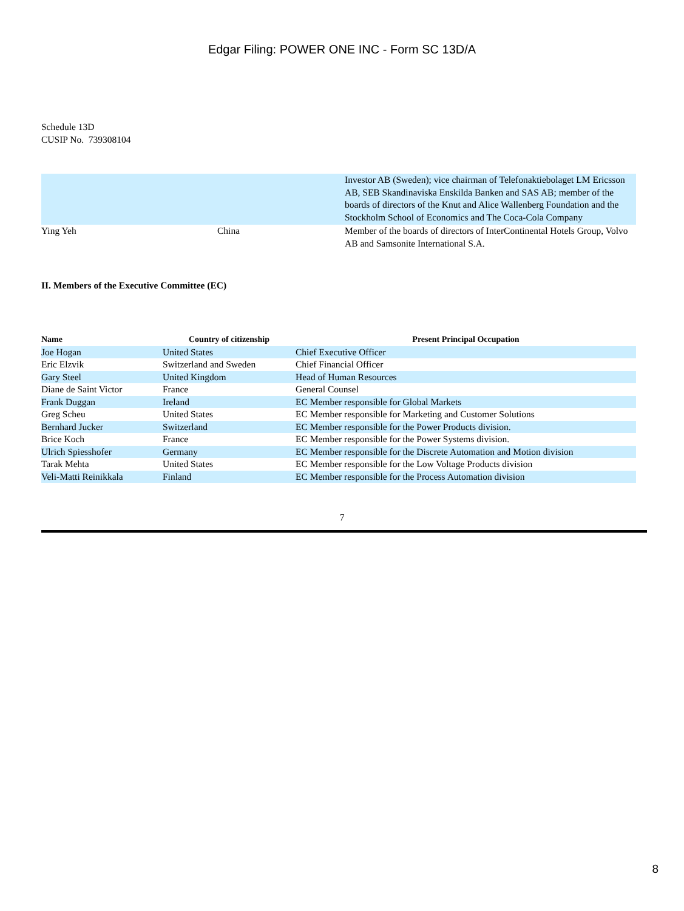Edgar Filing: POWER ONE INC - Form SC 13D/A
Schedule 13D
CUSIP No. 739308104
| | | Investor AB (Sweden); vice chairman of Telefonaktiebolaget LM Ericsson AB, SEB Skandinaviska Enskilda Banken and SAS AB; member of the boards of directors of the Knut and Alice Wallenberg Foundation and the Stockholm School of Economics and The Coca-Cola Company |
| Ying Yeh | China | Member of the boards of directors of InterContinental Hotels Group, Volvo AB and Samsonite International S.A. |
II. Members of the Executive Committee (EC)
| Name | Country of citizenship | Present Principal Occupation |
| --- | --- | --- |
| Joe Hogan | United States | Chief Executive Officer |
| Eric Elzvik | Switzerland and Sweden | Chief Financial Officer |
| Gary Steel | United Kingdom | Head of Human Resources |
| Diane de Saint Victor | France | General Counsel |
| Frank Duggan | Ireland | EC Member responsible for Global Markets |
| Greg Scheu | United States | EC Member responsible for Marketing and Customer Solutions |
| Bernhard Jucker | Switzerland | EC Member responsible for the Power Products division. |
| Brice Koch | France | EC Member responsible for the Power Systems division. |
| Ulrich Spiesshofer | Germany | EC Member responsible for the Discrete Automation and Motion division |
| Tarak Mehta | United States | EC Member responsible for the Low Voltage Products division |
| Veli-Matti Reinikkala | Finland | EC Member responsible for the Process Automation division |
7
8